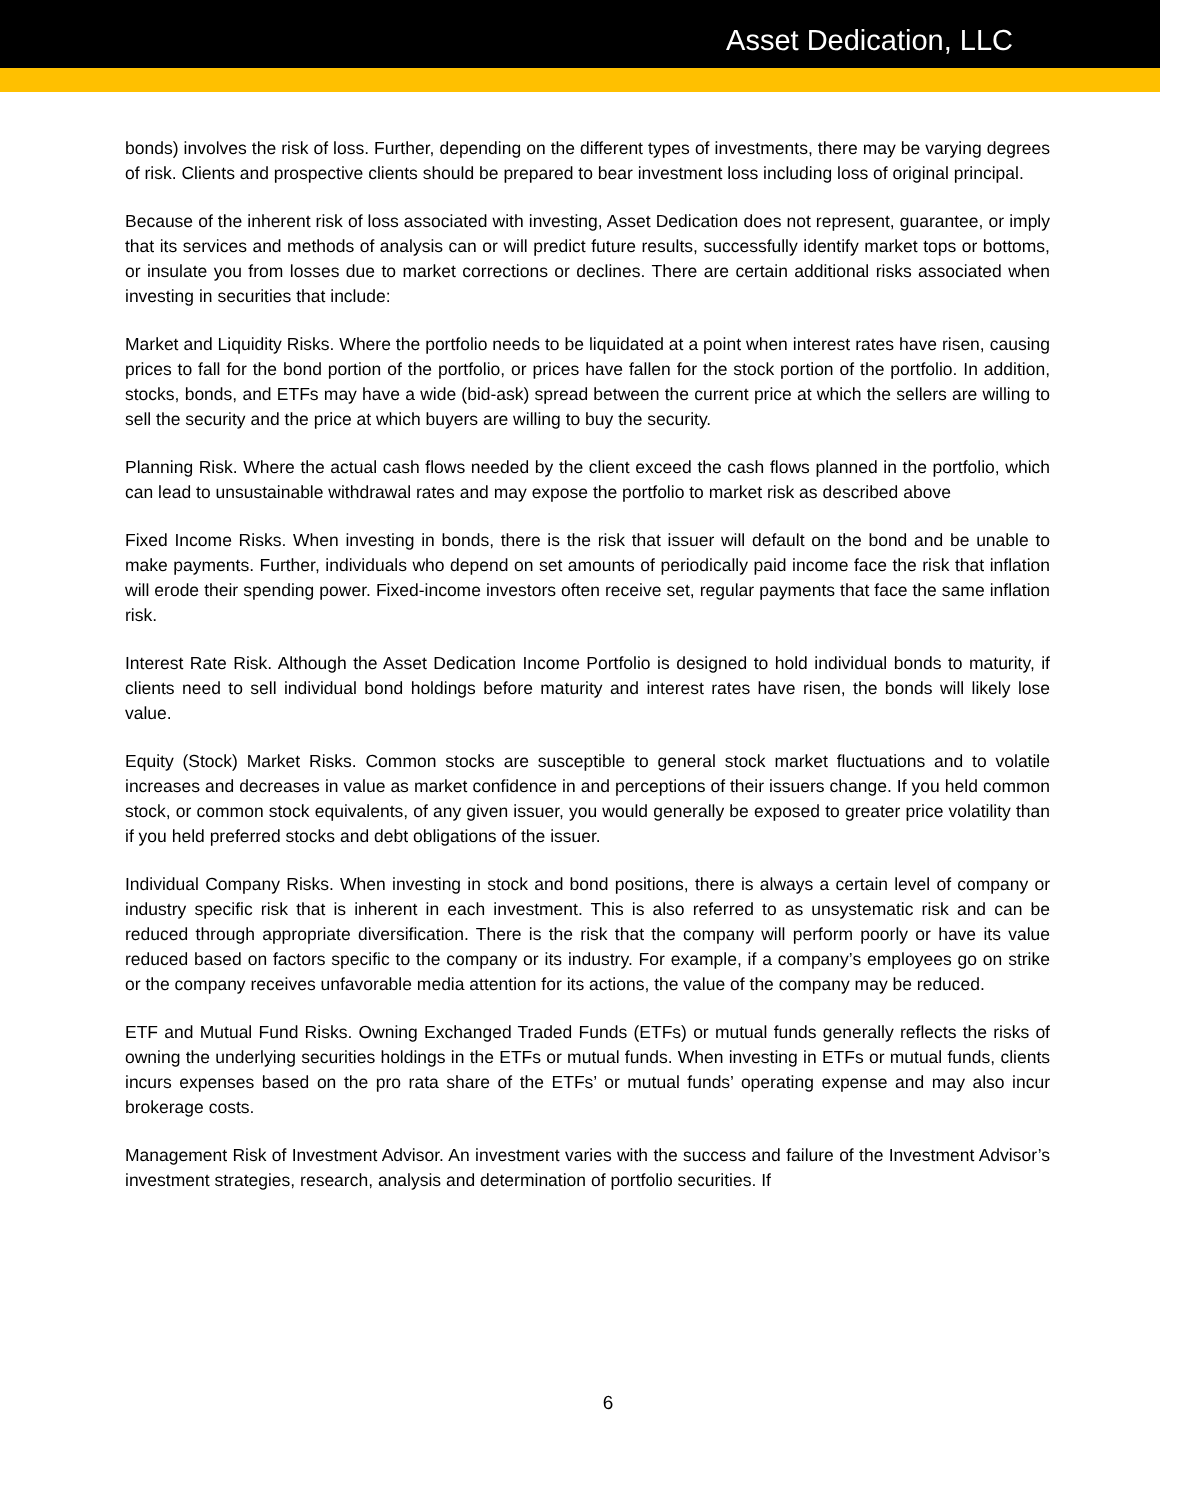Asset Dedication, LLC
bonds) involves the risk of loss. Further, depending on the different types of investments, there may be varying degrees of risk. Clients and prospective clients should be prepared to bear investment loss including loss of original principal.
Because of the inherent risk of loss associated with investing, Asset Dedication does not represent, guarantee, or imply that its services and methods of analysis can or will predict future results, successfully identify market tops or bottoms, or insulate you from losses due to market corrections or declines. There are certain additional risks associated when investing in securities that include:
Market and Liquidity Risks. Where the portfolio needs to be liquidated at a point when interest rates have risen, causing prices to fall for the bond portion of the portfolio, or prices have fallen for the stock portion of the portfolio. In addition, stocks, bonds, and ETFs may have a wide (bid-ask) spread between the current price at which the sellers are willing to sell the security and the price at which buyers are willing to buy the security.
Planning Risk. Where the actual cash flows needed by the client exceed the cash flows planned in the portfolio, which can lead to unsustainable withdrawal rates and may expose the portfolio to market risk as described above
Fixed Income Risks. When investing in bonds, there is the risk that issuer will default on the bond and be unable to make payments. Further, individuals who depend on set amounts of periodically paid income face the risk that inflation will erode their spending power. Fixed-income investors often receive set, regular payments that face the same inflation risk.
Interest Rate Risk. Although the Asset Dedication Income Portfolio is designed to hold individual bonds to maturity, if clients need to sell individual bond holdings before maturity and interest rates have risen, the bonds will likely lose value.
Equity (Stock) Market Risks. Common stocks are susceptible to general stock market fluctuations and to volatile increases and decreases in value as market confidence in and perceptions of their issuers change. If you held common stock, or common stock equivalents, of any given issuer, you would generally be exposed to greater price volatility than if you held preferred stocks and debt obligations of the issuer.
Individual Company Risks. When investing in stock and bond positions, there is always a certain level of company or industry specific risk that is inherent in each investment. This is also referred to as unsystematic risk and can be reduced through appropriate diversification. There is the risk that the company will perform poorly or have its value reduced based on factors specific to the company or its industry. For example, if a company’s employees go on strike or the company receives unfavorable media attention for its actions, the value of the company may be reduced.
ETF and Mutual Fund Risks. Owning Exchanged Traded Funds (ETFs) or mutual funds generally reflects the risks of owning the underlying securities holdings in the ETFs or mutual funds. When investing in ETFs or mutual funds, clients incurs expenses based on the pro rata share of the ETFs’ or mutual funds’ operating expense and may also incur brokerage costs.
Management Risk of Investment Advisor. An investment varies with the success and failure of the Investment Advisor’s investment strategies, research, analysis and determination of portfolio securities. If
6